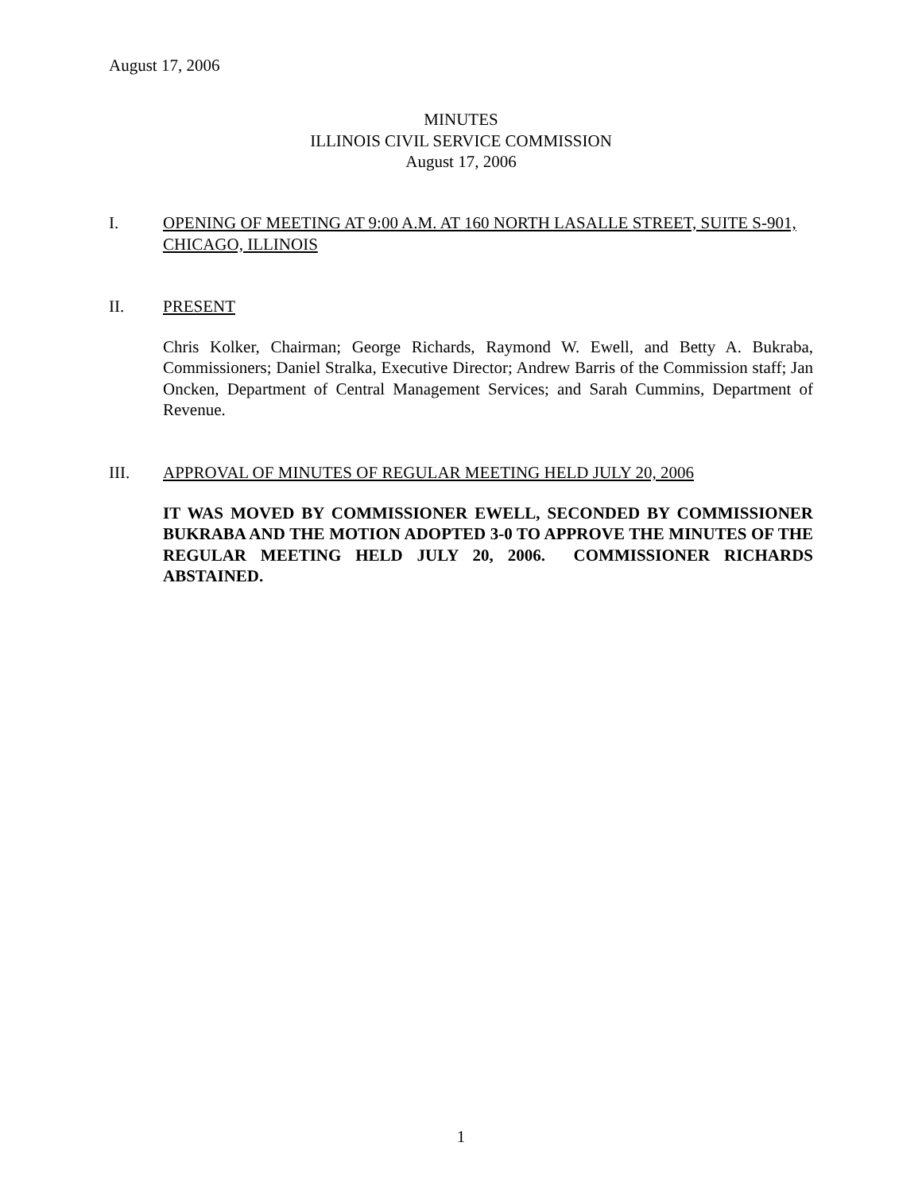August 17, 2006
MINUTES
ILLINOIS CIVIL SERVICE COMMISSION
August 17, 2006
I. OPENING OF MEETING AT 9:00 A.M. AT 160 NORTH LASALLE STREET, SUITE S-901, CHICAGO, ILLINOIS
II. PRESENT
Chris Kolker, Chairman; George Richards, Raymond W. Ewell, and Betty A. Bukraba, Commissioners; Daniel Stralka, Executive Director; Andrew Barris of the Commission staff; Jan Oncken, Department of Central Management Services; and Sarah Cummins, Department of Revenue.
III. APPROVAL OF MINUTES OF REGULAR MEETING HELD JULY 20, 2006
IT WAS MOVED BY COMMISSIONER EWELL, SECONDED BY COMMISSIONER BUKRABA AND THE MOTION ADOPTED 3-0 TO APPROVE THE MINUTES OF THE REGULAR MEETING HELD JULY 20, 2006. COMMISSIONER RICHARDS ABSTAINED.
1